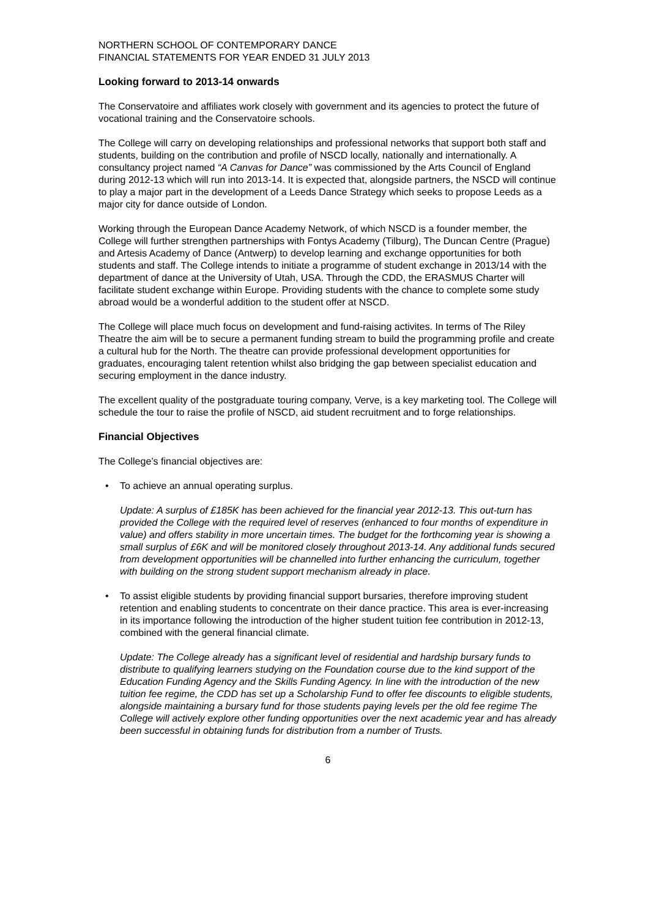NORTHERN SCHOOL OF CONTEMPORARY DANCE
FINANCIAL STATEMENTS FOR YEAR ENDED 31 JULY 2013
Looking forward to 2013-14 onwards
The Conservatoire and affiliates work closely with government and its agencies to protect the future of vocational training and the Conservatoire schools.
The College will carry on developing relationships and professional networks that support both staff and students, building on the contribution and profile of NSCD locally, nationally and internationally. A consultancy project named “A Canvas for Dance” was commissioned by the Arts Council of England during 2012-13 which will run into 2013-14. It is expected that, alongside partners, the NSCD will continue to play a major part in the development of a Leeds Dance Strategy which seeks to propose Leeds as a major city for dance outside of London.
Working through the European Dance Academy Network, of which NSCD is a founder member, the College will further strengthen partnerships with Fontys Academy (Tilburg), The Duncan Centre (Prague) and Artesis Academy of Dance (Antwerp) to develop learning and exchange opportunities for both students and staff. The College intends to initiate a programme of student exchange in 2013/14 with the department of dance at the University of Utah, USA. Through the CDD, the ERASMUS Charter will facilitate student exchange within Europe. Providing students with the chance to complete some study abroad would be a wonderful addition to the student offer at NSCD.
The College will place much focus on development and fund-raising activites. In terms of The Riley Theatre the aim will be to secure a permanent funding stream to build the programming profile and create a cultural hub for the North. The theatre can provide professional development opportunities for graduates, encouraging talent retention whilst also bridging the gap between specialist education and securing employment in the dance industry.
The excellent quality of the postgraduate touring company, Verve, is a key marketing tool. The College will schedule the tour to raise the profile of NSCD, aid student recruitment and to forge relationships.
Financial Objectives
The College’s financial objectives are:
• To achieve an annual operating surplus.
Update: A surplus of £185K has been achieved for the financial year 2012-13. This out-turn has provided the College with the required level of reserves (enhanced to four months of expenditure in value) and offers stability in more uncertain times. The budget for the forthcoming year is showing a small surplus of £6K and will be monitored closely throughout 2013-14. Any additional funds secured from development opportunities will be channelled into further enhancing the curriculum, together with building on the strong student support mechanism already in place.
• To assist eligible students by providing financial support bursaries, therefore improving student retention and enabling students to concentrate on their dance practice. This area is ever-increasing in its importance following the introduction of the higher student tuition fee contribution in 2012-13, combined with the general financial climate.
Update: The College already has a significant level of residential and hardship bursary funds to distribute to qualifying learners studying on the Foundation course due to the kind support of the Education Funding Agency and the Skills Funding Agency. In line with the introduction of the new tuition fee regime, the CDD has set up a Scholarship Fund to offer fee discounts to eligible students, alongside maintaining a bursary fund for those students paying levels per the old fee regime The College will actively explore other funding opportunities over the next academic year and has already been successful in obtaining funds for distribution from a number of Trusts.
6